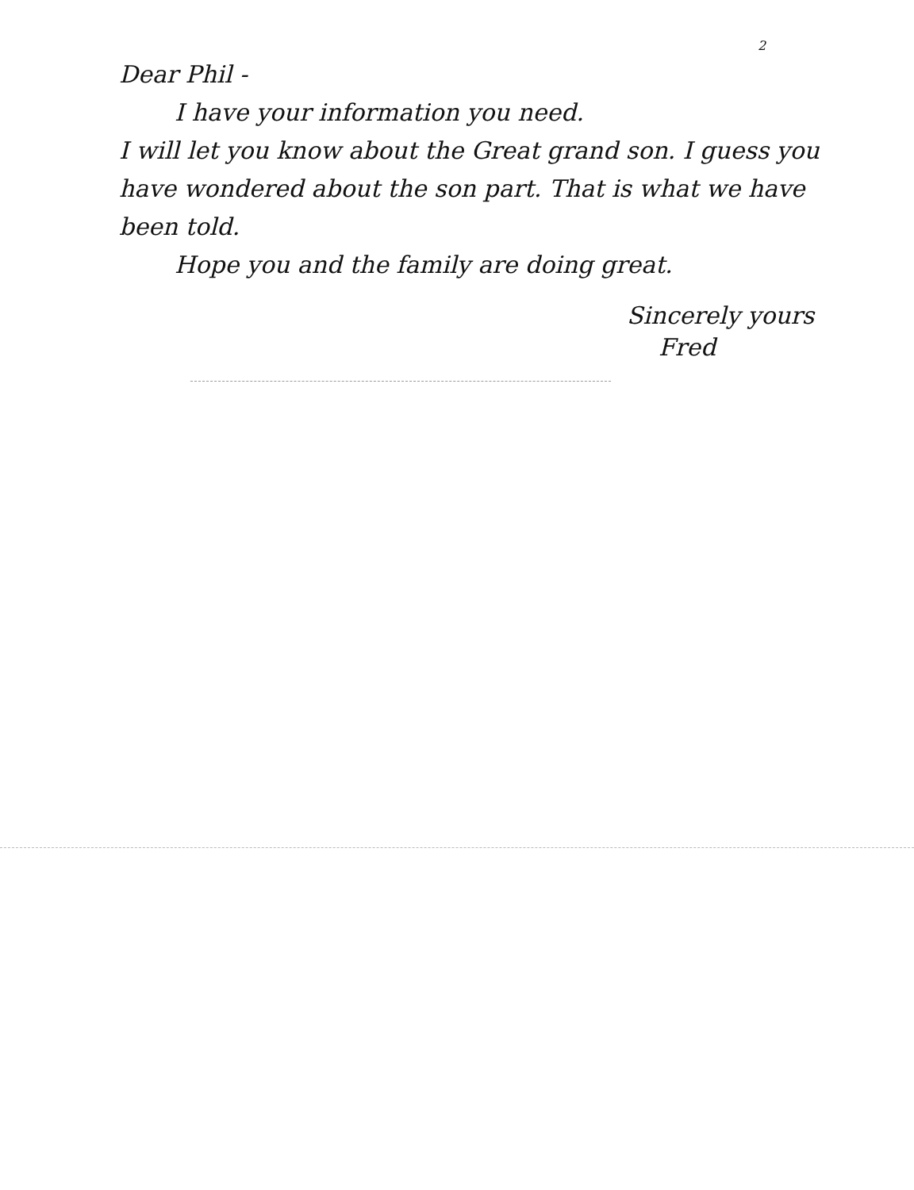2
Dear Phil -
I have your information you need.
I will let you know about the Great grand son. I guess you have wondered about the son part. That is what we have been told.
Hope you and the family are doing great.
Sincerely yours
Fred